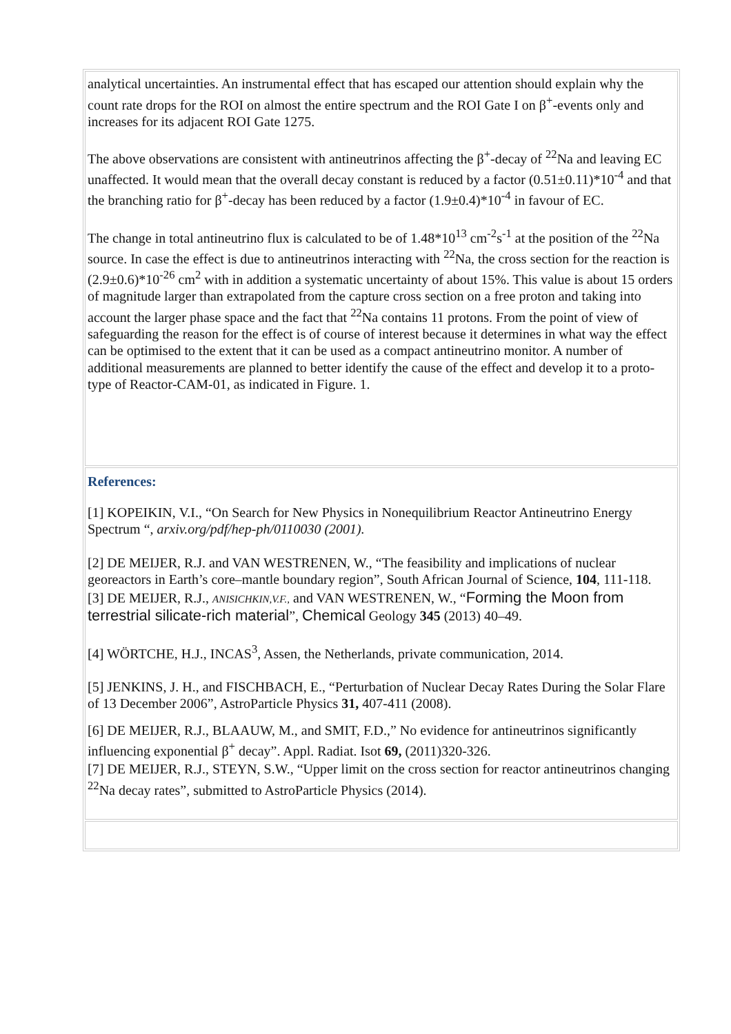analytical uncertainties. An instrumental effect that has escaped our attention should explain why the count rate drops for the ROI on almost the entire spectrum and the ROI Gate I on β<sup>+</sup>-events only and increases for its adjacent ROI Gate 1275.
The above observations are consistent with antineutrinos affecting the β<sup>+</sup>-decay of <sup>22</sup>Na and leaving EC unaffected. It would mean that the overall decay constant is reduced by a factor (0.51±0.11)*10<sup>-4</sup> and that the branching ratio for β<sup>+</sup>-decay has been reduced by a factor (1.9±0.4)*10<sup>-4</sup> in favour of EC.
The change in total antineutrino flux is calculated to be of 1.48*10<sup>13</sup> cm<sup>-2</sup>s<sup>-1</sup> at the position of the <sup>22</sup>Na source. In case the effect is due to antineutrinos interacting with <sup>22</sup>Na, the cross section for the reaction is (2.9±0.6)*10<sup>-26</sup> cm<sup>2</sup> with in addition a systematic uncertainty of about 15%. This value is about 15 orders of magnitude larger than extrapolated from the capture cross section on a free proton and taking into account the larger phase space and the fact that <sup>22</sup>Na contains 11 protons. From the point of view of safeguarding the reason for the effect is of course of interest because it determines in what way the effect can be optimised to the extent that it can be used as a compact antineutrino monitor. A number of additional measurements are planned to better identify the cause of the effect and develop it to a proto-type of Reactor-CAM-01, as indicated in Figure. 1.
References:
[1] KOPEIKIN, V.I., “On Search for New Physics in Nonequilibrium Reactor Antineutrino Energy Spectrum “, arxiv.org/pdf/hep-ph/0110030 (2001).
[2] DE MEIJER, R.J. and VAN WESTRENEN, W., “The feasibility and implications of nuclear georeactors in Earth’s core–mantle boundary region”, South African Journal of Science, 104, 111-118.
[3] DE MEIJER, R.J., ANISICHKIN,V.F., and VAN WESTRENEN, W., “Forming the Moon from terrestrial silicate-rich material”, Chemical Geology 345 (2013) 40–49.
[4] WÖRTCHE, H.J., INCAS<sup>3</sup>, Assen, the Netherlands, private communication, 2014.
[5] JENKINS, J. H., and FISCHBACH, E., “Perturbation of Nuclear Decay Rates During the Solar Flare of 13 December 2006”, AstroParticle Physics 31, 407-411 (2008).
[6] DE MEIJER, R.J., BLAAUW, M., and SMIT, F.D.,” No evidence for antineutrinos significantly influencing exponential β<sup>+</sup> decay”. Appl. Radiat. Isot 69, (2011)320-326.
[7] DE MEIJER, R.J., STEYN, S.W., “Upper limit on the cross section for reactor antineutrinos changing <sup>22</sup>Na decay rates”, submitted to AstroParticle Physics (2014).